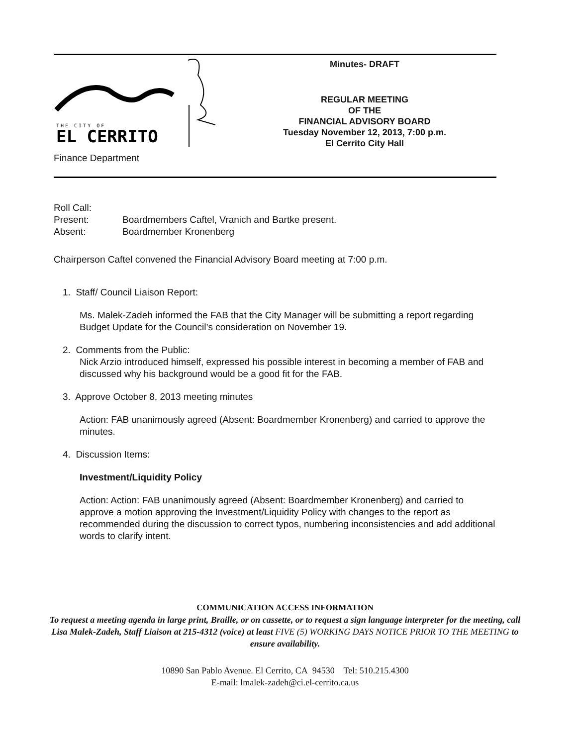THE CITY OF
EL CERRITO
Finance Department
Minutes- DRAFT
REGULAR MEETING
OF THE
FINANCIAL ADVISORY BOARD
Tuesday November 12, 2013, 7:00 p.m.
El Cerrito City Hall
Roll Call:
Present: Boardmembers Caftel, Vranich and Bartke present.
Absent: Boardmember Kronenberg
Chairperson Caftel convened the Financial Advisory Board meeting at 7:00 p.m.
1. Staff/ Council Liaison Report:
Ms. Malek-Zadeh informed the FAB that the City Manager will be submitting a report regarding Budget Update for the Council’s consideration on November 19.
2. Comments from the Public:
Nick Arzio introduced himself, expressed his possible interest in becoming a member of FAB and discussed why his background would be a good fit for the FAB.
3. Approve October 8, 2013 meeting minutes
Action: FAB unanimously agreed (Absent: Boardmember Kronenberg) and carried to approve the minutes.
4. Discussion Items:
Investment/Liquidity Policy
Action: Action: FAB unanimously agreed (Absent: Boardmember Kronenberg) and carried to approve a motion approving the Investment/Liquidity Policy with changes to the report as recommended during the discussion to correct typos, numbering inconsistencies and add additional words to clarify intent.
COMMUNICATION ACCESS INFORMATION
To request a meeting agenda in large print, Braille, or on cassette, or to request a sign language interpreter for the meeting, call Lisa Malek-Zadeh, Staff Liaison at 215-4312 (voice) at least FIVE (5) WORKING DAYS NOTICE PRIOR TO THE MEETING to ensure availability.
10890 San Pablo Avenue. El Cerrito, CA 94530 Tel: 510.215.4300
E-mail: lmalek-zadeh@ci.el-cerrito.ca.us